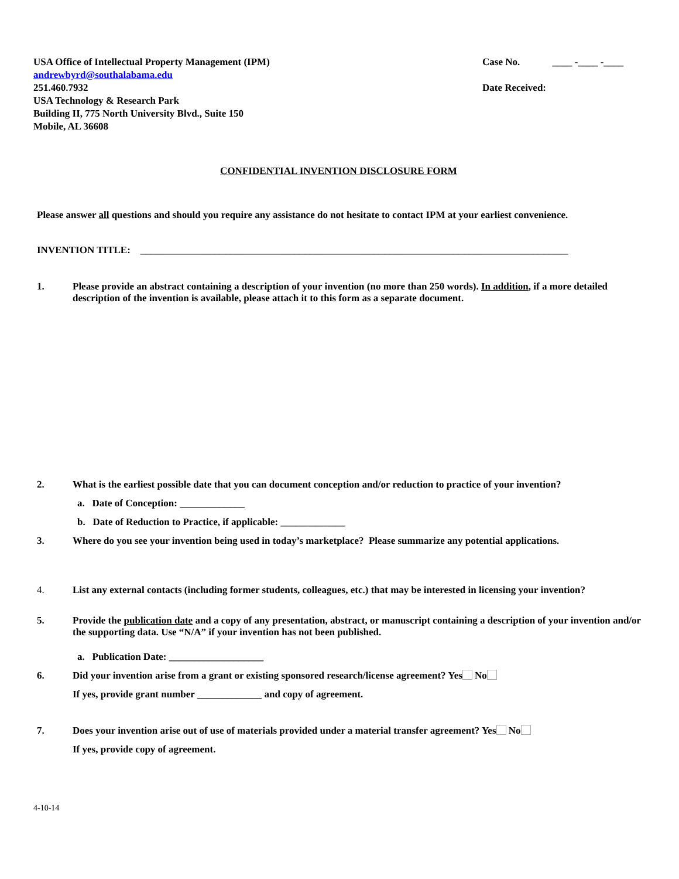USA Office of Intellectual Property Management (IPM)
andrewbyrd@southalabama.edu
251.460.7932
USA Technology & Research Park
Building II, 775 North University Blvd., Suite 150
Mobile, AL 36608
Case No. ____ -____ -____
Date Received:
CONFIDENTIAL INVENTION DISCLOSURE FORM
Please answer all questions and should you require any assistance do not hesitate to contact IPM at your earliest convenience.
INVENTION TITLE: ______________________________________________________________________________________
1. Please provide an abstract containing a description of your invention (no more than 250 words). In addition, if a more detailed description of the invention is available, please attach it to this form as a separate document.
2. What is the earliest possible date that you can document conception and/or reduction to practice of your invention?
a. Date of Conception: _____________
b. Date of Reduction to Practice, if applicable: _____________
3. Where do you see your invention being used in today’s marketplace? Please summarize any potential applications.
4. List any external contacts (including former students, colleagues, etc.) that may be interested in licensing your invention?
5. Provide the publication date and a copy of any presentation, abstract, or manuscript containing a description of your invention and/or the supporting data. Use “N/A” if your invention has not been published.
a. Publication Date: ___________________
6. Did your invention arise from a grant or existing sponsored research/license agreement? Yes No
If yes, provide grant number _____________ and copy of agreement.
7. Does your invention arise out of use of materials provided under a material transfer agreement? Yes No
If yes, provide copy of agreement.
4-10-14